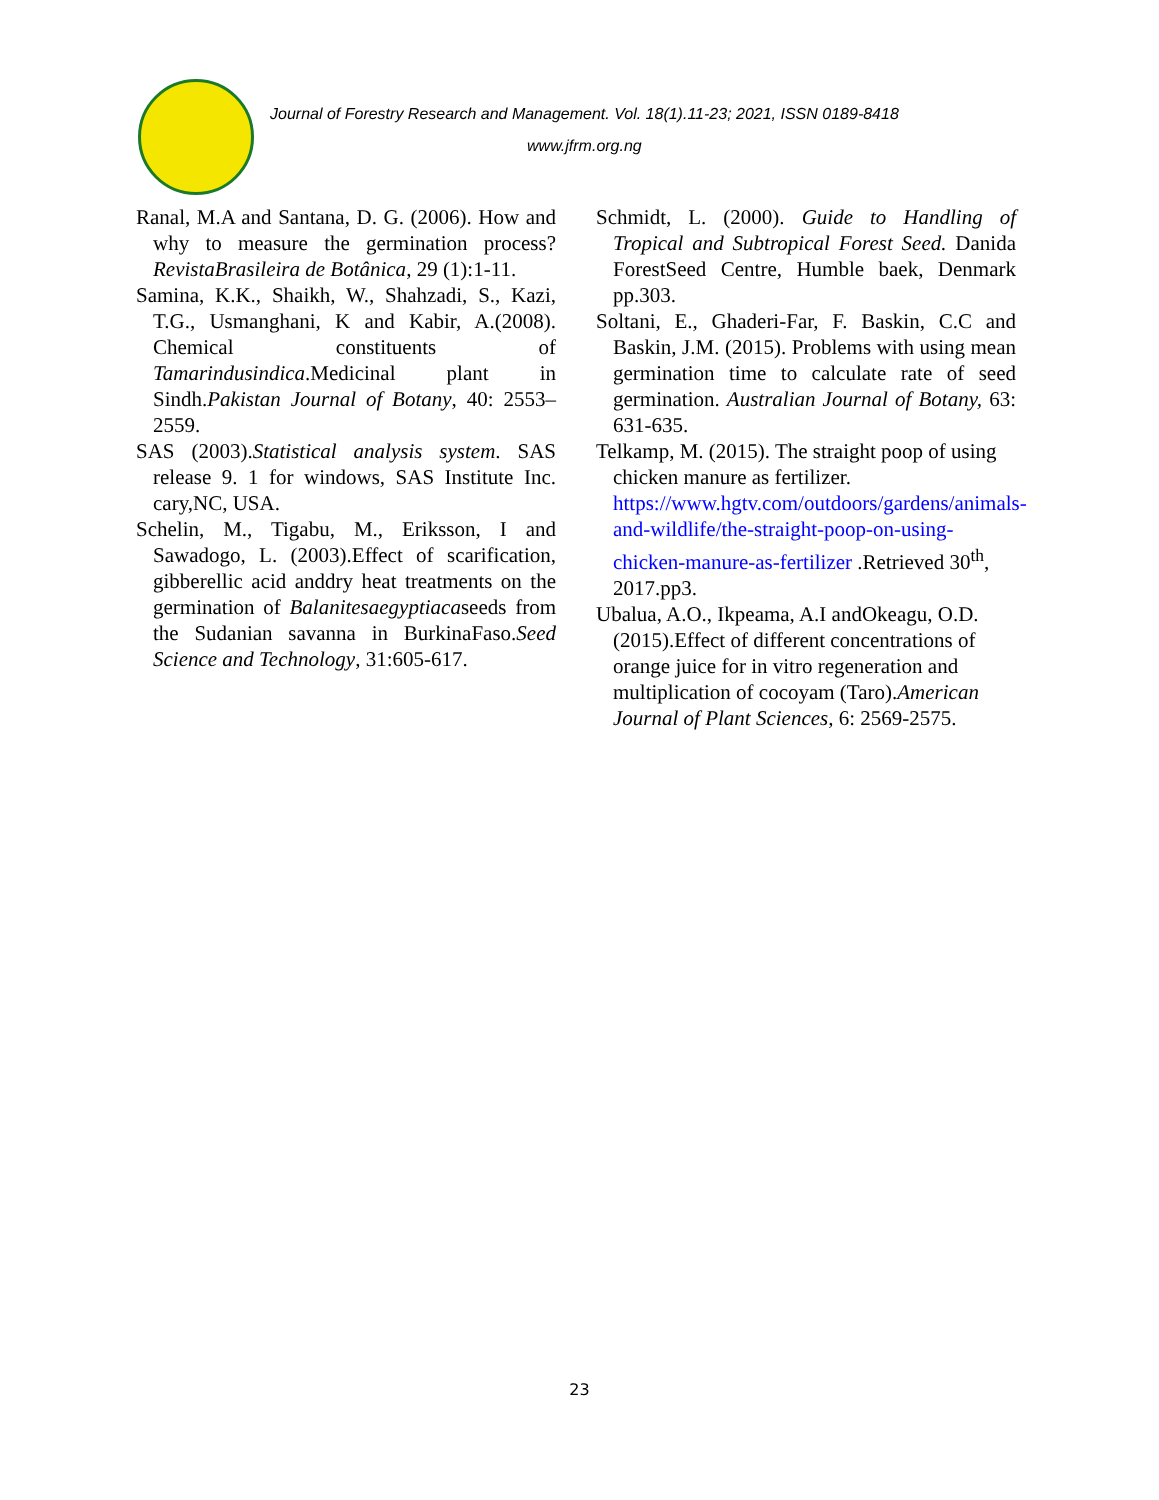Journal of Forestry Research and Management. Vol. 18(1).11-23; 2021, ISSN 0189-8418
www.jfrm.org.ng
Ranal, M.A and Santana, D. G. (2006). How and why to measure the germination process? RevistaBrasileira de Botânica, 29 (1):1-11.
Samina, K.K., Shaikh, W., Shahzadi, S., Kazi, T.G., Usmanghani, K and Kabir, A.(2008). Chemical constituents of Tamarindusindica.Medicinal plant in Sindh.Pakistan Journal of Botany, 40: 2553–2559.
SAS (2003).Statistical analysis system. SAS release 9. 1 for windows, SAS Institute Inc. cary,NC, USA.
Schelin, M., Tigabu, M., Eriksson, I and Sawadogo, L. (2003).Effect of scarification, gibberellic acid anddry heat treatments on the germination of Balanitesaegyptiacaseeds from the Sudanian savanna in BurkinaFaso.Seed Science and Technology, 31:605-617.
Schmidt, L. (2000). Guide to Handling of Tropical and Subtropical Forest Seed. Danida ForestSeed Centre, Humble baek, Denmark pp.303.
Soltani, E., Ghaderi-Far, F. Baskin, C.C and Baskin, J.M. (2015). Problems with using mean germination time to calculate rate of seed germination. Australian Journal of Botany, 63: 631-635.
Telkamp, M. (2015). The straight poop of using chicken manure as fertilizer. https://www.hgtv.com/outdoors/gardens/animals-and-wildlife/the-straight-poop-on-using-chicken-manure-as-fertilizer .Retrieved 30<sup>th</sup>, 2017.pp3.
Ubalua, A.O., Ikpeama, A.I andOkeagu, O.D. (2015).Effect of different concentrations of orange juice for in vitro regeneration and multiplication of cocoyam (Taro).American Journal of Plant Sciences, 6: 2569-2575.
23